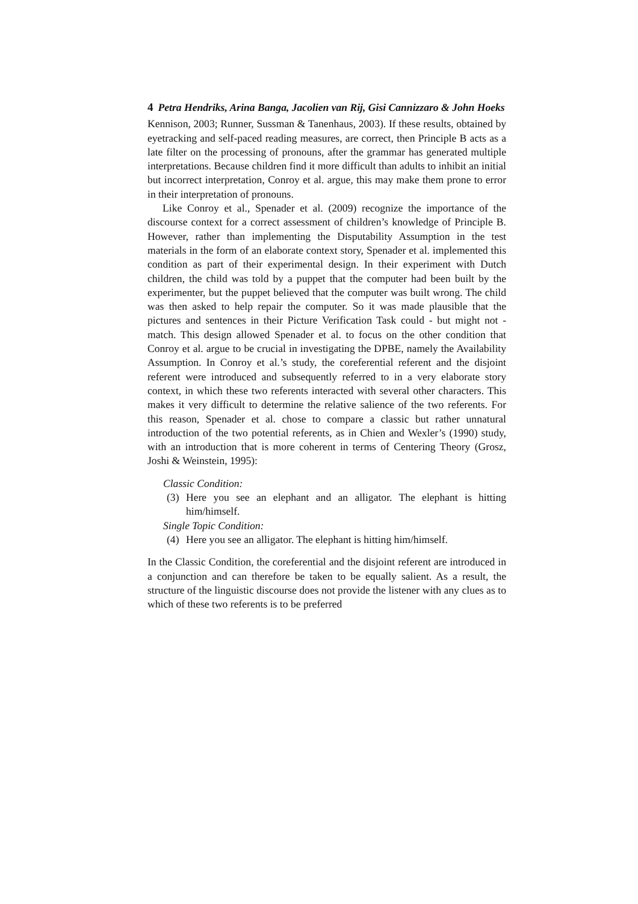4 Petra Hendriks, Arina Banga, Jacolien van Rij, Gisi Cannizzaro & John Hoeks
Kennison, 2003; Runner, Sussman & Tanenhaus, 2003). If these results, obtained by eyetracking and self-paced reading measures, are correct, then Principle B acts as a late filter on the processing of pronouns, after the grammar has generated multiple interpretations. Because children find it more difficult than adults to inhibit an initial but incorrect interpretation, Conroy et al. argue, this may make them prone to error in their interpretation of pronouns.
Like Conroy et al., Spenader et al. (2009) recognize the importance of the discourse context for a correct assessment of children’s knowledge of Principle B. However, rather than implementing the Disputability Assumption in the test materials in the form of an elaborate context story, Spenader et al. implemented this condition as part of their experimental design. In their experiment with Dutch children, the child was told by a puppet that the computer had been built by the experimenter, but the puppet believed that the computer was built wrong. The child was then asked to help repair the computer. So it was made plausible that the pictures and sentences in their Picture Verification Task could - but might not - match. This design allowed Spenader et al. to focus on the other condition that Conroy et al. argue to be crucial in investigating the DPBE, namely the Availability Assumption. In Conroy et al.’s study, the coreferential referent and the disjoint referent were introduced and subsequently referred to in a very elaborate story context, in which these two referents interacted with several other characters. This makes it very difficult to determine the relative salience of the two referents. For this reason, Spenader et al. chose to compare a classic but rather unnatural introduction of the two potential referents, as in Chien and Wexler’s (1990) study, with an introduction that is more coherent in terms of Centering Theory (Grosz, Joshi & Weinstein, 1995):
Classic Condition:
(3) Here you see an elephant and an alligator. The elephant is hitting him/himself.
Single Topic Condition:
(4) Here you see an alligator. The elephant is hitting him/himself.
In the Classic Condition, the coreferential and the disjoint referent are introduced in a conjunction and can therefore be taken to be equally salient. As a result, the structure of the linguistic discourse does not provide the listener with any clues as to which of these two referents is to be preferred